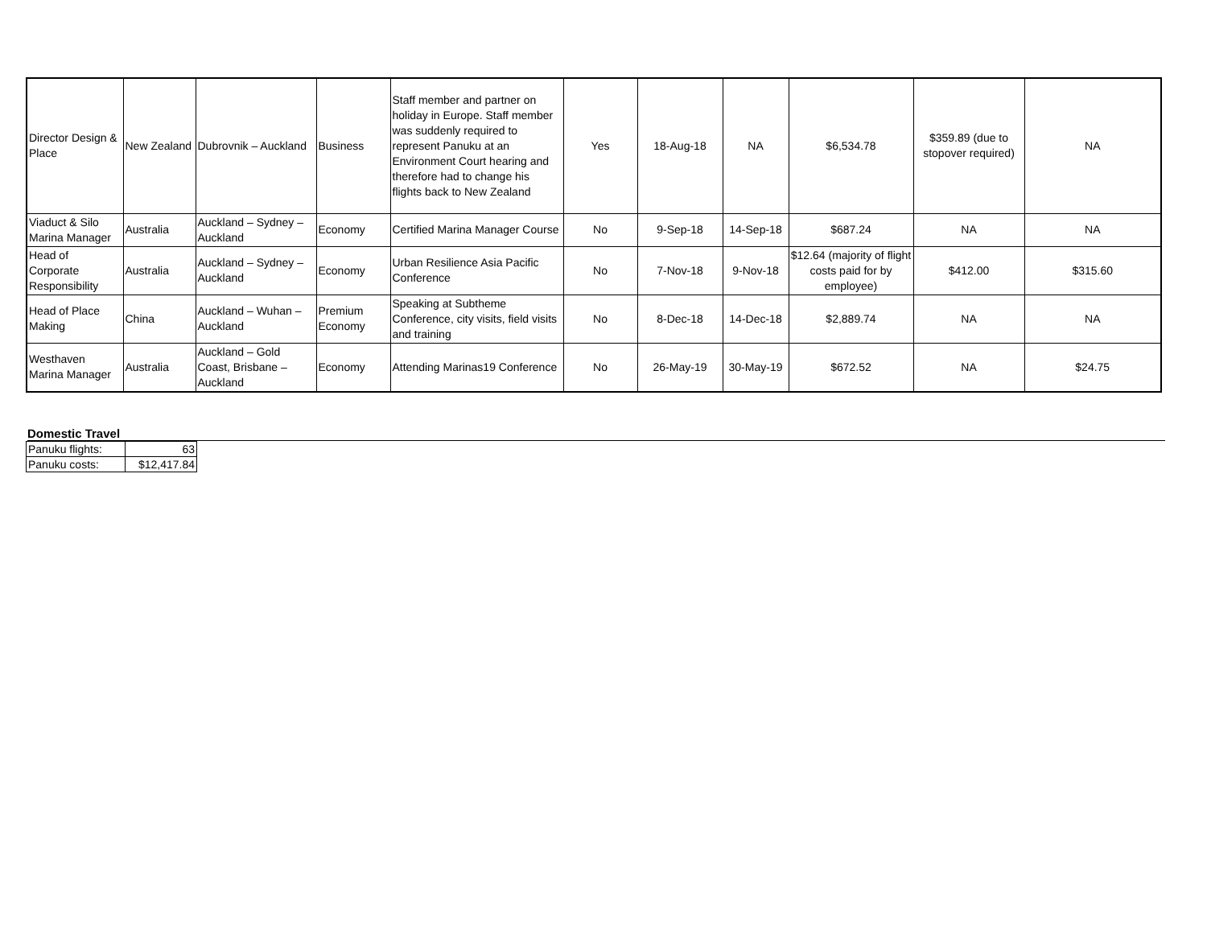| Director Design & Place | New Zealand | Dubrovnik – Auckland | Business | Staff member and partner on holiday in Europe. Staff member was suddenly required to represent Panuku at an Environment Court hearing and therefore had to change his flights back to New Zealand | Yes | 18-Aug-18 | NA | $6,534.78 | $359.89 (due to stopover required) | NA |
| Viaduct & Silo Marina Manager | Australia | Auckland – Sydney – Auckland | Economy | Certified Marina Manager Course | No | 9-Sep-18 | 14-Sep-18 | $687.24 | NA | NA |
| Head of Corporate Responsibility | Australia | Auckland – Sydney – Auckland | Economy | Urban Resilience Asia Pacific Conference | No | 7-Nov-18 | 9-Nov-18 | $12.64 (majority of flight costs paid for by employee) | $412.00 | $315.60 |
| Head of Place Making | China | Auckland – Wuhan – Auckland | Premium Economy | Speaking at Subtheme Conference, city visits, field visits and training | No | 8-Dec-18 | 14-Dec-18 | $2,889.74 | NA | NA |
| Westhaven Marina Manager | Australia | Auckland – Gold Coast, Brisbane – Auckland | Economy | Attending Marinas19 Conference | No | 26-May-19 | 30-May-19 | $672.52 | NA | $24.75 |
Domestic Travel
| Panuku flights: | 63 |
| Panuku costs: | $12,417.84 |